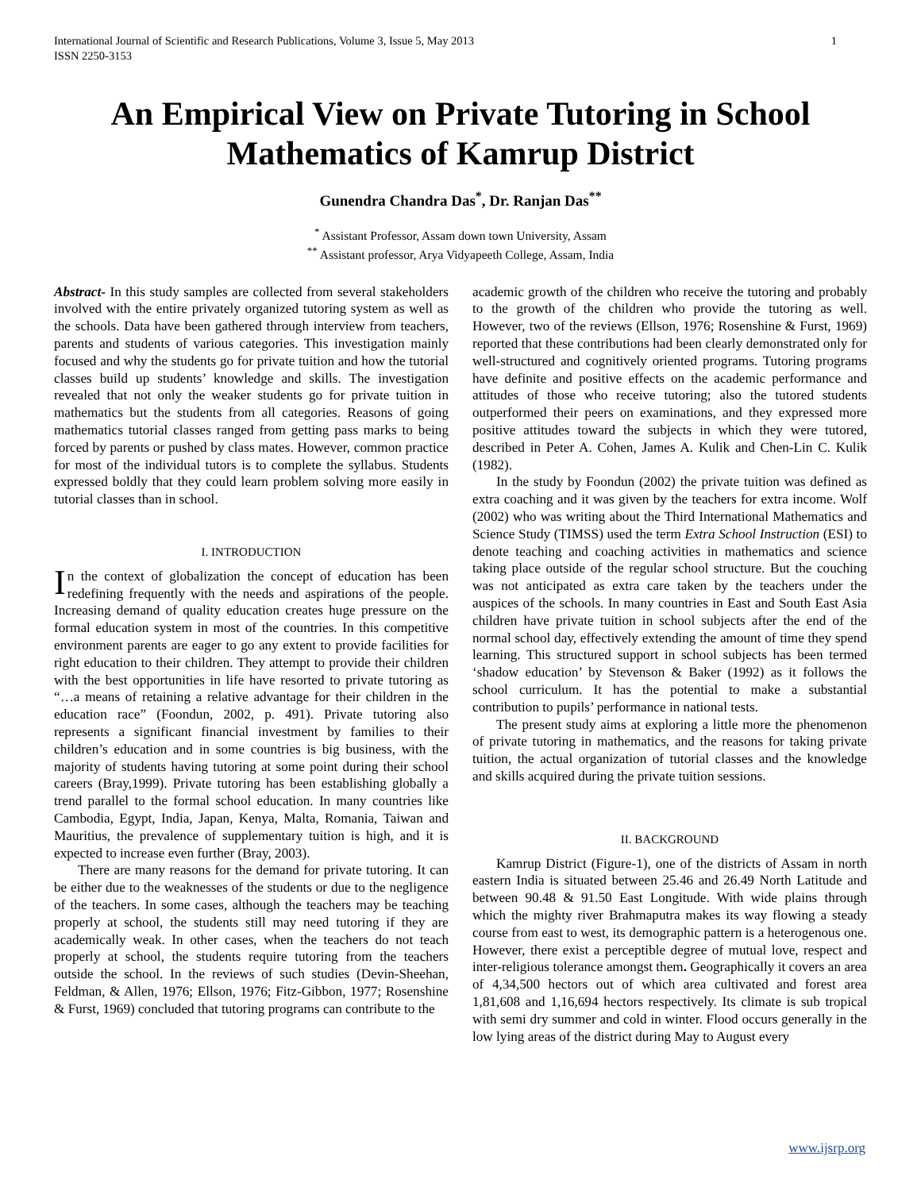International Journal of Scientific and Research Publications, Volume 3, Issue 5, May 2013
ISSN 2250-3153
1
An Empirical View on Private Tutoring in School Mathematics of Kamrup District
Gunendra Chandra Das<sup>*</sup>, Dr. Ranjan Das<sup>**</sup>
<sup>*</sup> Assistant Professor, Assam down town University, Assam
<sup>**</sup> Assistant professor, Arya Vidyapeeth College, Assam, India
Abstract- In this study samples are collected from several stakeholders involved with the entire privately organized tutoring system as well as the schools. Data have been gathered through interview from teachers, parents and students of various categories. This investigation mainly focused and why the students go for private tuition and how the tutorial classes build up students’ knowledge and skills. The investigation revealed that not only the weaker students go for private tuition in mathematics but the students from all categories. Reasons of going mathematics tutorial classes ranged from getting pass marks to being forced by parents or pushed by class mates. However, common practice for most of the individual tutors is to complete the syllabus. Students expressed boldly that they could learn problem solving more easily in tutorial classes than in school.
I. INTRODUCTION
In the context of globalization the concept of education has been redefining frequently with the needs and aspirations of the people. Increasing demand of quality education creates huge pressure on the formal education system in most of the countries. In this competitive environment parents are eager to go any extent to provide facilities for right education to their children. They attempt to provide their children with the best opportunities in life have resorted to private tutoring as “…a means of retaining a relative advantage for their children in the education race” (Foondun, 2002, p. 491). Private tutoring also represents a significant financial investment by families to their children’s education and in some countries is big business, with the majority of students having tutoring at some point during their school careers (Bray,1999). Private tutoring has been establishing globally a trend parallel to the formal school education. In many countries like Cambodia, Egypt, India, Japan, Kenya, Malta, Romania, Taiwan and Mauritius, the prevalence of supplementary tuition is high, and it is expected to increase even further (Bray, 2003).
There are many reasons for the demand for private tutoring. It can be either due to the weaknesses of the students or due to the negligence of the teachers. In some cases, although the teachers may be teaching properly at school, the students still may need tutoring if they are academically weak. In other cases, when the teachers do not teach properly at school, the students require tutoring from the teachers outside the school. In the reviews of such studies (Devin-Sheehan, Feldman, & Allen, 1976; Ellson, 1976; Fitz-Gibbon, 1977; Rosenshine & Furst, 1969) concluded that tutoring programs can contribute to the
academic growth of the children who receive the tutoring and probably to the growth of the children who provide the tutoring as well. However, two of the reviews (Ellson, 1976; Rosenshine & Furst, 1969) reported that these contributions had been clearly demonstrated only for well-structured and cognitively oriented programs. Tutoring programs have definite and positive effects on the academic performance and attitudes of those who receive tutoring; also the tutored students outperformed their peers on examinations, and they expressed more positive attitudes toward the subjects in which they were tutored, described in Peter A. Cohen, James A. Kulik and Chen-Lin C. Kulik (1982).
In the study by Foondun (2002) the private tuition was defined as extra coaching and it was given by the teachers for extra income. Wolf (2002) who was writing about the Third International Mathematics and Science Study (TIMSS) used the term Extra School Instruction (ESI) to denote teaching and coaching activities in mathematics and science taking place outside of the regular school structure. But the couching was not anticipated as extra care taken by the teachers under the auspices of the schools. In many countries in East and South East Asia children have private tuition in school subjects after the end of the normal school day, effectively extending the amount of time they spend learning. This structured support in school subjects has been termed ‘shadow education’ by Stevenson & Baker (1992) as it follows the school curriculum. It has the potential to make a substantial contribution to pupils’ performance in national tests.
The present study aims at exploring a little more the phenomenon of private tutoring in mathematics, and the reasons for taking private tuition, the actual organization of tutorial classes and the knowledge and skills acquired during the private tuition sessions.
II. BACKGROUND
Kamrup District (Figure-1), one of the districts of Assam in north eastern India is situated between 25.46 and 26.49 North Latitude and between 90.48 & 91.50 East Longitude. With wide plains through which the mighty river Brahmaputra makes its way flowing a steady course from east to west, its demographic pattern is a heterogenous one. However, there exist a perceptible degree of mutual love, respect and inter-religious tolerance amongst them. Geographically it covers an area of 4,34,500 hectors out of which area cultivated and forest area 1,81,608 and 1,16,694 hectors respectively. Its climate is sub tropical with semi dry summer and cold in winter. Flood occurs generally in the low lying areas of the district during May to August every
www.ijsrp.org